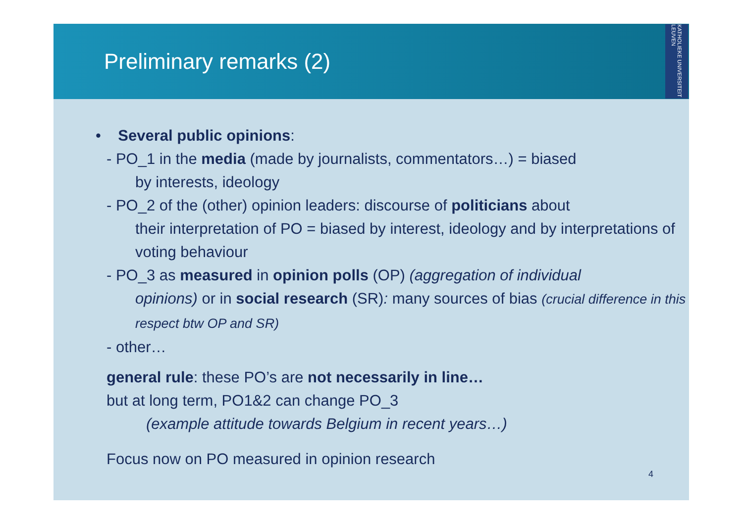Preliminary remarks (2)
KATHOLIEKE UNIVERSITEIT LEUVEN
• Several public opinions:
- PO_1 in the media (made by journalists, commentators…) = biased
by interests, ideology
- PO_2 of the (other) opinion leaders: discourse of politicians about
their interpretation of PO = biased by interest, ideology and by interpretations of voting behaviour
- PO_3 as measured in opinion polls (OP) (aggregation of individual
opinions) or in social research (SR): many sources of bias (crucial difference in this respect btw OP and SR)
- other…
general rule: these PO’s are not necessarily in line…
but at long term, PO1&2 can change PO_3
(example attitude towards Belgium in recent years…)
Focus now on PO measured in opinion research
4